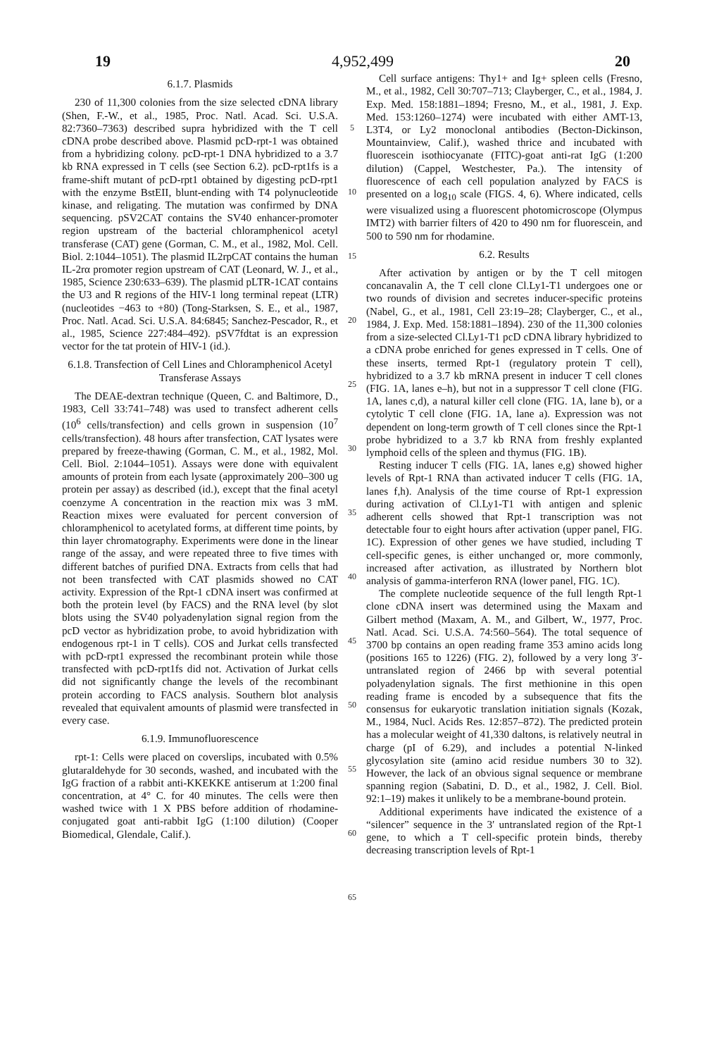19 4,952,499 20
6.1.7. Plasmids
230 of 11,300 colonies from the size selected cDNA library (Shen, F.-W., et al., 1985, Proc. Natl. Acad. Sci. U.S.A. 82:7360–7363) described supra hybridized with the T cell cDNA probe described above. Plasmid pcD-rpt-1 was obtained from a hybridizing colony. pcD-rpt-1 DNA hybridized to a 3.7 kb RNA expressed in T cells (see Section 6.2). pcD-rpt1fs is a frame-shift mutant of pcD-rpt1 obtained by digesting pcD-rpt1 with the enzyme BstEII, blunt-ending with T4 polynucleotide kinase, and religating. The mutation was confirmed by DNA sequencing. pSV2CAT contains the SV40 enhancer-promoter region upstream of the bacterial chloramphenicol acetyl transferase (CAT) gene (Gorman, C. M., et al., 1982, Mol. Cell. Biol. 2:1044–1051). The plasmid IL2rpCAT contains the human IL-2rα promoter region upstream of CAT (Leonard, W. J., et al., 1985, Science 230:633–639). The plasmid pLTR-1CAT contains the U3 and R regions of the HIV-1 long terminal repeat (LTR) (nucleotides −463 to +80) (Tong-Starksen, S. E., et al., 1987, Proc. Natl. Acad. Sci. U.S.A. 84:6845; Sanchez-Pescador, R., et al., 1985, Science 227:484–492). pSV7fdtat is an expression vector for the tat protein of HIV-1 (id.).
6.1.8. Transfection of Cell Lines and Chloramphenicol Acetyl Transferase Assays
The DEAE-dextran technique (Queen, C. and Baltimore, D., 1983, Cell 33:741–748) was used to transfect adherent cells (10<sup>6</sup> cells/transfection) and cells grown in suspension (10<sup>7</sup> cells/transfection). 48 hours after transfection, CAT lysates were prepared by freeze-thawing (Gorman, C. M., et al., 1982, Mol. Cell. Biol. 2:1044–1051). Assays were done with equivalent amounts of protein from each lysate (approximately 200–300 ug protein per assay) as described (id.), except that the final acetyl coenzyme A concentration in the reaction mix was 3 mM. Reaction mixes were evaluated for percent conversion of chloramphenicol to acetylated forms, at different time points, by thin layer chromatography. Experiments were done in the linear range of the assay, and were repeated three to five times with different batches of purified DNA. Extracts from cells that had not been transfected with CAT plasmids showed no CAT activity. Expression of the Rpt-1 cDNA insert was confirmed at both the protein level (by FACS) and the RNA level (by slot blots using the SV40 polyadenylation signal region from the pcD vector as hybridization probe, to avoid hybridization with endogenous rpt-1 in T cells). COS and Jurkat cells transfected with pcD-rpt1 expressed the recombinant protein while those transfected with pcD-rpt1fs did not. Activation of Jurkat cells did not significantly change the levels of the recombinant protein according to FACS analysis. Southern blot analysis revealed that equivalent amounts of plasmid were transfected in every case.
6.1.9. Immunofluorescence
rpt-1: Cells were placed on coverslips, incubated with 0.5% glutaraldehyde for 30 seconds, washed, and incubated with the IgG fraction of a rabbit anti-KKEKKE antiserum at 1:200 final concentration, at 4° C. for 40 minutes. The cells were then washed twice with 1 X PBS before addition of rhodamine-conjugated goat anti-rabbit IgG (1:100 dilution) (Cooper Biomedical, Glendale, Calif.).
5
10
15
20
25
30
35
40
45
50
55
60
65
Cell surface antigens: Thy1+ and Ig+ spleen cells (Fresno, M., et al., 1982, Cell 30:707–713; Clayberger, C., et al., 1984, J. Exp. Med. 158:1881–1894; Fresno, M., et al., 1981, J. Exp. Med. 153:1260–1274) were incubated with either AMT-13, L3T4, or Ly2 monoclonal antibodies (Becton-Dickinson, Mountainview, Calif.), washed thrice and incubated with fluorescein isothiocyanate (FITC)-goat anti-rat IgG (1:200 dilution) (Cappel, Westchester, Pa.). The intensity of fluorescence of each cell population analyzed by FACS is presented on a log<sub>10</sub> scale (FIGS. 4, 6). Where indicated, cells were visualized using a fluorescent photomicroscope (Olympus IMT2) with barrier filters of 420 to 490 nm for fluorescein, and 500 to 590 nm for rhodamine.
6.2. Results
After activation by antigen or by the T cell mitogen concanavalin A, the T cell clone Cl.Ly1-T1 undergoes one or two rounds of division and secretes inducer-specific proteins (Nabel, G., et al., 1981, Cell 23:19–28; Clayberger, C., et al., 1984, J. Exp. Med. 158:1881–1894). 230 of the 11,300 colonies from a size-selected Cl.Ly1-T1 pcD cDNA library hybridized to a cDNA probe enriched for genes expressed in T cells. One of these inserts, termed Rpt-1 (regulatory protein T cell), hybridized to a 3.7 kb mRNA present in inducer T cell clones (FIG. 1A, lanes e–h), but not in a suppressor T cell clone (FIG. 1A, lanes c,d), a natural killer cell clone (FIG. 1A, lane b), or a cytolytic T cell clone (FIG. 1A, lane a). Expression was not dependent on long-term growth of T cell clones since the Rpt-1 probe hybridized to a 3.7 kb RNA from freshly explanted lymphoid cells of the spleen and thymus (FIG. 1B).
Resting inducer T cells (FIG. 1A, lanes e,g) showed higher levels of Rpt-1 RNA than activated inducer T cells (FIG. 1A, lanes f,h). Analysis of the time course of Rpt-1 expression during activation of Cl.Ly1-T1 with antigen and splenic adherent cells showed that Rpt-1 transcription was not detectable four to eight hours after activation (upper panel, FIG. 1C). Expression of other genes we have studied, including T cell-specific genes, is either unchanged or, more commonly, increased after activation, as illustrated by Northern blot analysis of gamma-interferon RNA (lower panel, FIG. 1C).
The complete nucleotide sequence of the full length Rpt-1 clone cDNA insert was determined using the Maxam and Gilbert method (Maxam, A. M., and Gilbert, W., 1977, Proc. Natl. Acad. Sci. U.S.A. 74:560–564). The total sequence of 3700 bp contains an open reading frame 353 amino acids long (positions 165 to 1226) (FIG. 2), followed by a very long 3′-untranslated region of 2466 bp with several potential polyadenylation signals. The first methionine in this open reading frame is encoded by a subsequence that fits the consensus for eukaryotic translation initiation signals (Kozak, M., 1984, Nucl. Acids Res. 12:857–872). The predicted protein has a molecular weight of 41,330 daltons, is relatively neutral in charge (pI of 6.29), and includes a potential N-linked glycosylation site (amino acid residue numbers 30 to 32). However, the lack of an obvious signal sequence or membrane spanning region (Sabatini, D. D., et al., 1982, J. Cell. Biol. 92:1–19) makes it unlikely to be a membrane-bound protein.
Additional experiments have indicated the existence of a “silencer” sequence in the 3′ untranslated region of the Rpt-1 gene, to which a T cell-specific protein binds, thereby decreasing transcription levels of Rpt-1